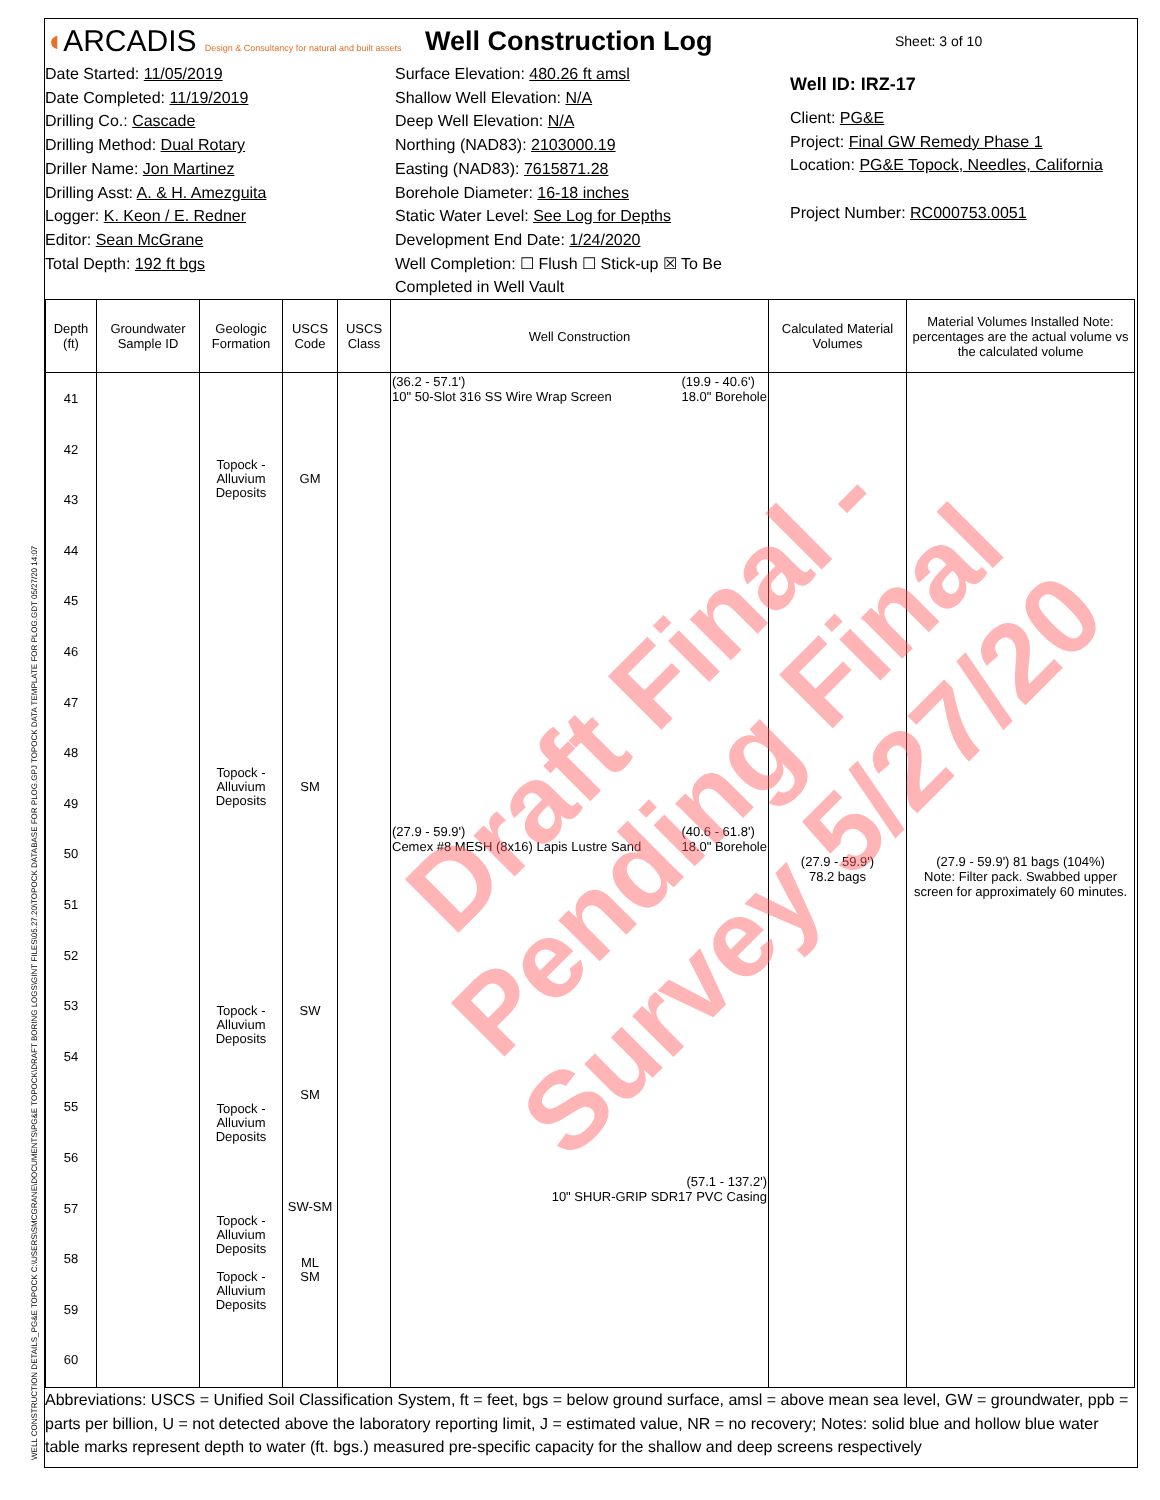◖ARCADIS Design & Consultancy for natural and built assets
Well Construction Log
Sheet: 3 of 10
Date Started: 11/05/2019
Date Completed: 11/19/2019
Drilling Co.: Cascade
Drilling Method: Dual Rotary
Driller Name: Jon Martinez
Drilling Asst: A. & H. Amezguita
Logger: K. Keon / E. Redner
Editor: Sean McGrane
Total Depth: 192 ft bgs
Surface Elevation: 480.26 ft amsl
Shallow Well Elevation: N/A
Deep Well Elevation: N/A
Northing (NAD83): 2103000.19
Easting (NAD83): 7615871.28
Borehole Diameter: 16-18 inches
Static Water Level: See Log for Depths
Development End Date: 1/24/2020
Well Completion: ☐ Flush ☐ Stick-up ☒ To Be Completed in Well Vault
Well ID: IRZ-17
Client: PG&E
Project: Final GW Remedy Phase 1
Location: PG&E Topock, Needles, California
Project Number: RC000753.0051
| Depth (ft) | Groundwater Sample ID | Geologic Formation | USCS Code | USCS Class | Well Construction | Calculated Material Volumes | Material Volumes Installed Note: percentages are the actual volume vs the calculated volume |
| --- | --- | --- | --- | --- | --- | --- | --- |
| 41 42 43 44 45 46 47 48 49 50 51 52 53 54 55 56 57 58 59 60 | | Topock - Alluvium Deposits Topock - Alluvium Deposits Topock - Alluvium Deposits Topock - Alluvium Deposits Topock - Alluvium Deposits Topock - Alluvium Deposits | GM SM SW SM SW-SM ML SM | | (36.2 - 57.1') 10" 50-Slot 316 SS Wire Wrap Screen (19.9 - 40.6') 18.0" Borehole (27.9 - 59.9') Cemex #8 MESH (8x16) Lapis Lustre Sand (40.6 - 61.8') 18.0" Borehole (57.1 - 137.2') 10" SHUR-GRIP SDR17 PVC Casing | (27.9 - 59.9') 78.2 bags | (27.9 - 59.9') 81 bags (104%) Note: Filter pack. Swabbed upper screen for approximately 60 minutes. |
Abbreviations: USCS = Unified Soil Classification System, ft = feet, bgs = below ground surface, amsl = above mean sea level, GW = groundwater, ppb = parts per billion, U = not detected above the laboratory reporting limit, J = estimated value, NR = no recovery; Notes: solid blue and hollow blue water table marks represent depth to water (ft. bgs.) measured pre-specific capacity for the shallow and deep screens respectively
Draft Final -
Pending Final
Survey 5/27/20
WELL CONSTRUCTION DETAILS_PG&E TOPOCK C:\USERS\SMCGRANE\DOCUMENTS\PG&E TOPOCK\DRAFT BORING LOGS\GINT FILES\05.27.20\TOPOCK DATABASE FOR PLOG.GPJ TOPOCK DATA TEMPLATE FOR PLOG.GDT 05/27/20 14:07